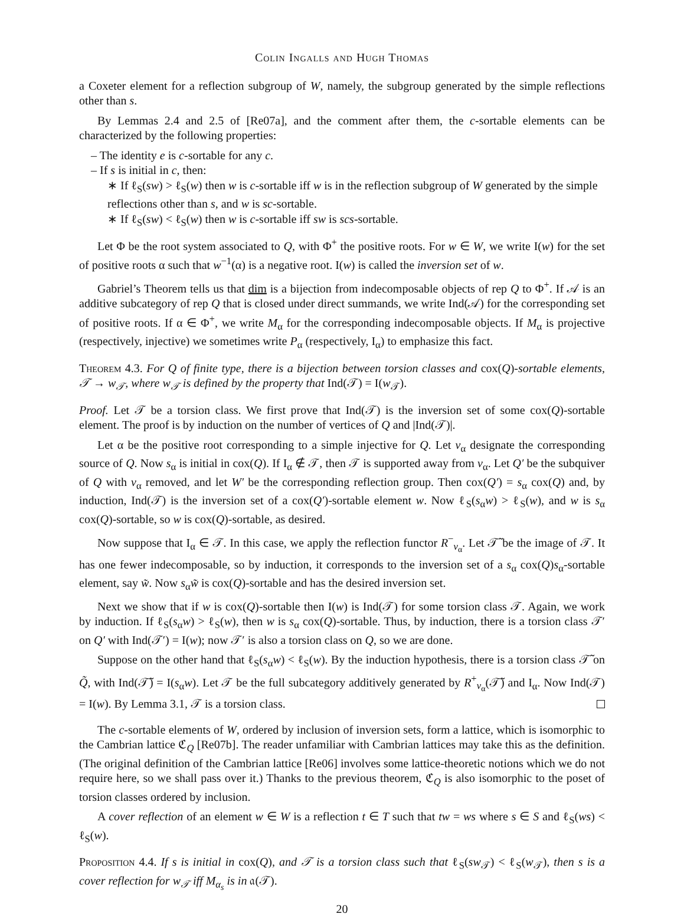Colin Ingalls and Hugh Thomas
a Coxeter element for a reflection subgroup of W, namely, the subgroup generated by the simple reflections other than s.
By Lemmas 2.4 and 2.5 of [Re07a], and the comment after them, the c-sortable elements can be characterized by the following properties:
– The identity e is c-sortable for any c.
– If s is initial in c, then:
∗ If ℓ<sub>S</sub>(sw) > ℓ<sub>S</sub>(w) then w is c-sortable iff w is in the reflection subgroup of W generated by the simple reflections other than s, and w is sc-sortable.
∗ If ℓ<sub>S</sub>(sw) < ℓ<sub>S</sub>(w) then w is c-sortable iff sw is scs-sortable.
Let Φ be the root system associated to Q, with Φ<sup>+</sup> the positive roots. For w ∈ W, we write I(w) for the set of positive roots α such that w<sup>−1</sup>(α) is a negative root. I(w) is called the inversion set of w.
Gabriel’s Theorem tells us that dim is a bijection from indecomposable objects of rep Q to Φ<sup>+</sup>. If 𝒜 is an additive subcategory of rep Q that is closed under direct summands, we write Ind(𝒜) for the corresponding set of positive roots. If α ∈ Φ<sup>+</sup>, we write M<sub>α</sub> for the corresponding indecomposable objects. If M<sub>α</sub> is projective (respectively, injective) we sometimes write P<sub>α</sub> (respectively, I<sub>α</sub>) to emphasize this fact.
Theorem 4.3. For Q of finite type, there is a bijection between torsion classes and cox(Q)-sortable elements, 𝒯 → w<sub>𝒯</sub>, where w<sub>𝒯</sub> is defined by the property that Ind(𝒯) = I(w<sub>𝒯</sub>).
Proof. Let 𝒯 be a torsion class. We first prove that Ind(𝒯) is the inversion set of some cox(Q)-sortable element. The proof is by induction on the number of vertices of Q and |Ind(𝒯)|.
Let α be the positive root corresponding to a simple injective for Q. Let v<sub>α</sub> designate the corresponding source of Q. Now s<sub>α</sub> is initial in cox(Q). If I<sub>α</sub> ∉ 𝒯, then 𝒯 is supported away from v<sub>α</sub>. Let Q′ be the subquiver of Q with v<sub>α</sub> removed, and let W′ be the corresponding reflection group. Then cox(Q′) = s<sub>α</sub> cox(Q) and, by induction, Ind(𝒯) is the inversion set of a cox(Q′)-sortable element w. Now ℓ<sub>S</sub>(s<sub>α</sub>w) > ℓ<sub>S</sub>(w), and w is s<sub>α</sub> cox(Q)-sortable, so w is cox(Q)-sortable, as desired.
Now suppose that I<sub>α</sub> ∈ 𝒯. In this case, we apply the reflection functor R<sup>−</sup><sub>v<sub>α</sub></sub>. Let 𝒯̃ be the image of 𝒯. It has one fewer indecomposable, so by induction, it corresponds to the inversion set of a s<sub>α</sub> cox(Q)s<sub>α</sub>-sortable element, say w̃. Now s<sub>α</sub>w̃ is cox(Q)-sortable and has the desired inversion set.
Next we show that if w is cox(Q)-sortable then I(w) is Ind(𝒯) for some torsion class 𝒯. Again, we work by induction. If ℓ<sub>S</sub>(s<sub>α</sub>w) > ℓ<sub>S</sub>(w), then w is s<sub>α</sub> cox(Q)-sortable. Thus, by induction, there is a torsion class 𝒯′ on Q′ with Ind(𝒯′) = I(w); now 𝒯′ is also a torsion class on Q, so we are done.
Suppose on the other hand that ℓ<sub>S</sub>(s<sub>α</sub>w) < ℓ<sub>S</sub>(w). By the induction hypothesis, there is a torsion class 𝒯̃ on Q̃, with Ind(𝒯̃) = I(s<sub>α</sub>w). Let 𝒯 be the full subcategory additively generated by R<sup>+</sup><sub>v<sub>α</sub></sub>(𝒯̃) and I<sub>α</sub>. Now Ind(𝒯) = I(w). By Lemma 3.1, 𝒯 is a torsion class.
The c-sortable elements of W, ordered by inclusion of inversion sets, form a lattice, which is isomorphic to the Cambrian lattice ℭ<sub>Q</sub> [Re07b]. The reader unfamiliar with Cambrian lattices may take this as the definition. (The original definition of the Cambrian lattice [Re06] involves some lattice-theoretic notions which we do not require here, so we shall pass over it.) Thanks to the previous theorem, ℭ<sub>Q</sub> is also isomorphic to the poset of torsion classes ordered by inclusion.
A cover reflection of an element w ∈ W is a reflection t ∈ T such that tw = ws where s ∈ S and ℓ<sub>S</sub>(ws) < ℓ<sub>S</sub>(w).
Proposition 4.4. If s is initial in cox(Q), and 𝒯 is a torsion class such that ℓ<sub>S</sub>(sw<sub>𝒯</sub>) < ℓ<sub>S</sub>(w<sub>𝒯</sub>), then s is a cover reflection for w<sub>𝒯</sub> iff M<sub>α<sub>s</sub></sub> is in 𝔞(𝒯).
20